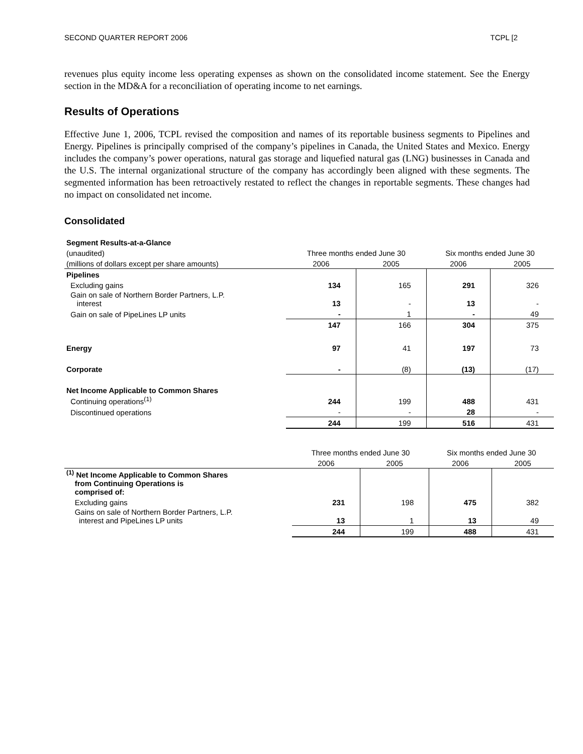SECOND QUARTER REPORT 2006 TCPL [2
revenues plus equity income less operating expenses as shown on the consolidated income statement. See the Energy section in the MD&A for a reconciliation of operating income to net earnings.
Results of Operations
Effective June 1, 2006, TCPL revised the composition and names of its reportable business segments to Pipelines and Energy. Pipelines is principally comprised of the company’s pipelines in Canada, the United States and Mexico. Energy includes the company’s power operations, natural gas storage and liquefied natural gas (LNG) businesses in Canada and the U.S. The internal organizational structure of the company has accordingly been aligned with these segments. The segmented information has been retroactively restated to reflect the changes in reportable segments. These changes had no impact on consolidated net income.
Consolidated
| Segment Results-at-a-Glance | | | | |
| (unaudited) | Three months ended June 30 | | Six months ended June 30 | |
| (millions of dollars except per share amounts) | 2006 | 2005 | 2006 | 2005 |
| Pipelines | | | | |
| Excluding gains | 134 | 165 | 291 | 326 |
| Gain on sale of Northern Border Partners, L.P. interest | 13 | - | 13 | - |
| Gain on sale of PipeLines LP units | - | 1 | - | 49 |
| | 147 | 166 | 304 | 375 |
| Energy | 97 | 41 | 197 | 73 |
| Corporate | - | (8) | (13) | (17) |
| Net Income Applicable to Common Shares | | | | |
| Continuing operations<sup>(1)</sup> | 244 | 199 | 488 | 431 |
| Discontinued operations | - | - | 28 | - |
| | 244 | 199 | 516 | 431 |
| | Three months ended June 30 | | Six months ended June 30 | |
| | 2006 | 2005 | 2006 | 2005 |
| <sup>(1)</sup> Net Income Applicable to Common Shares from Continuing Operations is comprised of: | | | | |
| Excluding gains | 231 | 198 | 475 | 382 |
| Gains on sale of Northern Border Partners, L.P. interest and PipeLines LP units | 13 | 1 | 13 | 49 |
| | 244 | 199 | 488 | 431 |